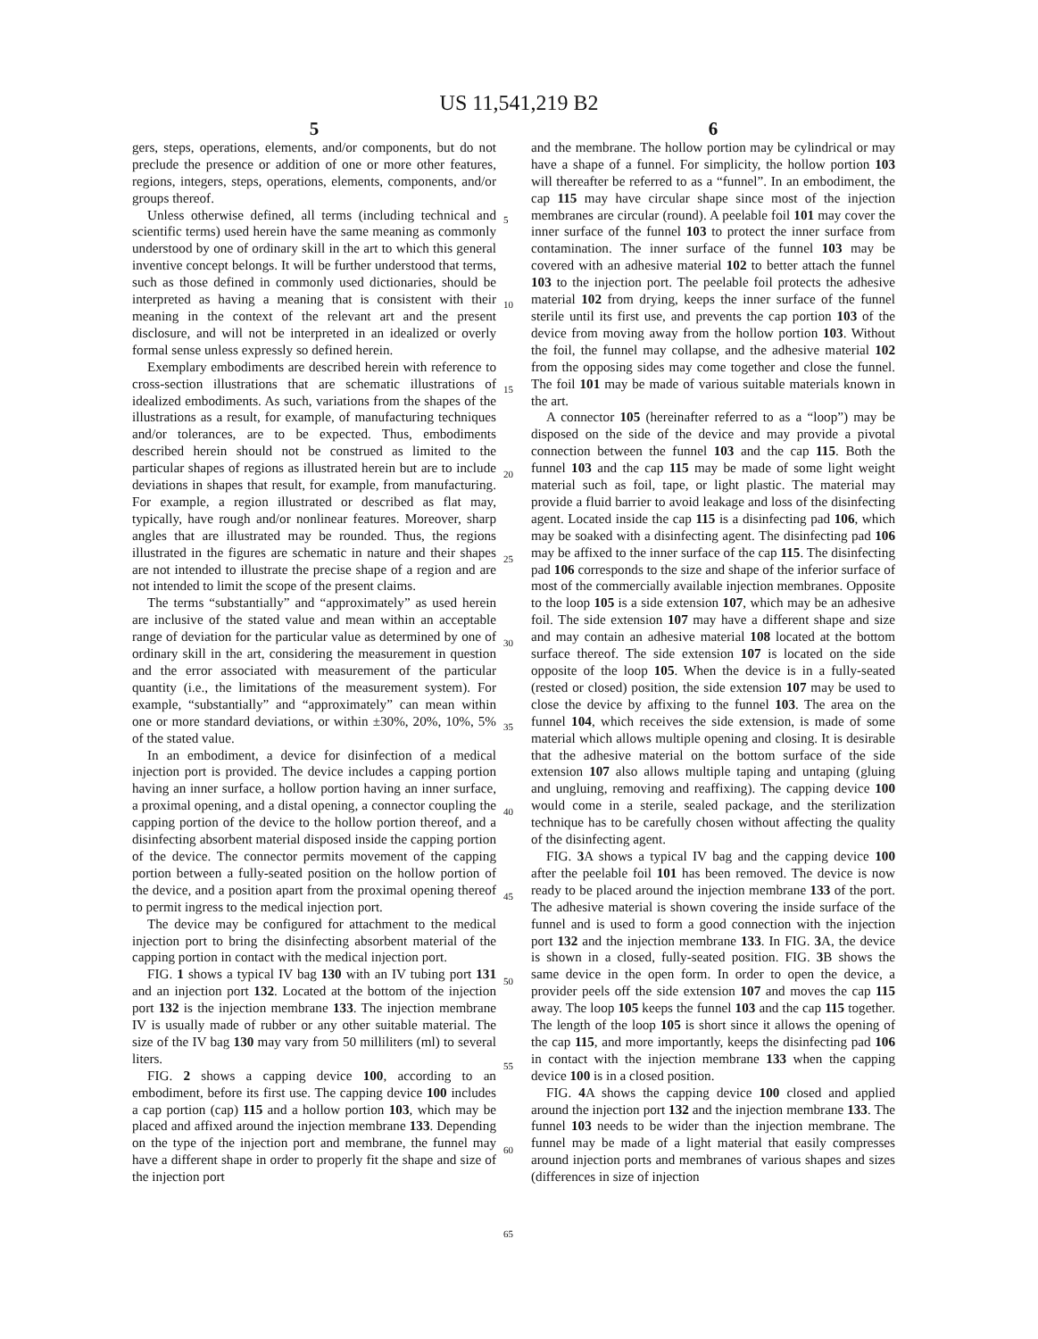US 11,541,219 B2
5
gers, steps, operations, elements, and/or components, but do not preclude the presence or addition of one or more other features, regions, integers, steps, operations, elements, components, and/or groups thereof.
Unless otherwise defined, all terms (including technical and scientific terms) used herein have the same meaning as commonly understood by one of ordinary skill in the art to which this general inventive concept belongs. It will be further understood that terms, such as those defined in commonly used dictionaries, should be interpreted as having a meaning that is consistent with their meaning in the context of the relevant art and the present disclosure, and will not be interpreted in an idealized or overly formal sense unless expressly so defined herein.
Exemplary embodiments are described herein with reference to cross-section illustrations that are schematic illustrations of idealized embodiments. As such, variations from the shapes of the illustrations as a result, for example, of manufacturing techniques and/or tolerances, are to be expected. Thus, embodiments described herein should not be construed as limited to the particular shapes of regions as illustrated herein but are to include deviations in shapes that result, for example, from manufacturing. For example, a region illustrated or described as flat may, typically, have rough and/or nonlinear features. Moreover, sharp angles that are illustrated may be rounded. Thus, the regions illustrated in the figures are schematic in nature and their shapes are not intended to illustrate the precise shape of a region and are not intended to limit the scope of the present claims.
The terms “substantially” and “approximately” as used herein are inclusive of the stated value and mean within an acceptable range of deviation for the particular value as determined by one of ordinary skill in the art, considering the measurement in question and the error associated with measurement of the particular quantity (i.e., the limitations of the measurement system). For example, “substantially” and “approximately” can mean within one or more standard deviations, or within ±30%, 20%, 10%, 5% of the stated value.
In an embodiment, a device for disinfection of a medical injection port is provided. The device includes a capping portion having an inner surface, a hollow portion having an inner surface, a proximal opening, and a distal opening, a connector coupling the capping portion of the device to the hollow portion thereof, and a disinfecting absorbent material disposed inside the capping portion of the device. The connector permits movement of the capping portion between a fully-seated position on the hollow portion of the device, and a position apart from the proximal opening thereof to permit ingress to the medical injection port.
The device may be configured for attachment to the medical injection port to bring the disinfecting absorbent material of the capping portion in contact with the medical injection port.
FIG. 1 shows a typical IV bag 130 with an IV tubing port 131 and an injection port 132. Located at the bottom of the injection port 132 is the injection membrane 133. The injection membrane IV is usually made of rubber or any other suitable material. The size of the IV bag 130 may vary from 50 milliliters (ml) to several liters.
FIG. 2 shows a capping device 100, according to an embodiment, before its first use. The capping device 100 includes a cap portion (cap) 115 and a hollow portion 103, which may be placed and affixed around the injection membrane 133. Depending on the type of the injection port and membrane, the funnel may have a different shape in order to properly fit the shape and size of the injection port
6
and the membrane. The hollow portion may be cylindrical or may have a shape of a funnel. For simplicity, the hollow portion 103 will thereafter be referred to as a “funnel”. In an embodiment, the cap 115 may have circular shape since most of the injection membranes are circular (round). A peelable foil 101 may cover the inner surface of the funnel 103 to protect the inner surface from contamination. The inner surface of the funnel 103 may be covered with an adhesive material 102 to better attach the funnel 103 to the injection port. The peelable foil protects the adhesive material 102 from drying, keeps the inner surface of the funnel sterile until its first use, and prevents the cap portion 103 of the device from moving away from the hollow portion 103. Without the foil, the funnel may collapse, and the adhesive material 102 from the opposing sides may come together and close the funnel. The foil 101 may be made of various suitable materials known in the art.
A connector 105 (hereinafter referred to as a “loop”) may be disposed on the side of the device and may provide a pivotal connection between the funnel 103 and the cap 115. Both the funnel 103 and the cap 115 may be made of some light weight material such as foil, tape, or light plastic. The material may provide a fluid barrier to avoid leakage and loss of the disinfecting agent. Located inside the cap 115 is a disinfecting pad 106, which may be soaked with a disinfecting agent. The disinfecting pad 106 may be affixed to the inner surface of the cap 115. The disinfecting pad 106 corresponds to the size and shape of the inferior surface of most of the commercially available injection membranes. Opposite to the loop 105 is a side extension 107, which may be an adhesive foil. The side extension 107 may have a different shape and size and may contain an adhesive material 108 located at the bottom surface thereof. The side extension 107 is located on the side opposite of the loop 105. When the device is in a fully-seated (rested or closed) position, the side extension 107 may be used to close the device by affixing to the funnel 103. The area on the funnel 104, which receives the side extension, is made of some material which allows multiple opening and closing. It is desirable that the adhesive material on the bottom surface of the side extension 107 also allows multiple taping and untaping (gluing and ungluing, removing and reaffixing). The capping device 100 would come in a sterile, sealed package, and the sterilization technique has to be carefully chosen without affecting the quality of the disinfecting agent.
FIG. 3 A shows a typical IV bag and the capping device 100 after the peelable foil 101 has been removed. The device is now ready to be placed around the injection membrane 133 of the port. The adhesive material is shown covering the inside surface of the funnel and is used to form a good connection with the injection port 132 and the injection membrane 133. In FIG. 3 A, the device is shown in a closed, fully-seated position. FIG. 3 B shows the same device in the open form. In order to open the device, a provider peels off the side extension 107 and moves the cap 115 away. The loop 105 keeps the funnel 103 and the cap 115 together. The length of the loop 105 is short since it allows the opening of the cap 115, and more importantly, keeps the disinfecting pad 106 in contact with the injection membrane 133 when the capping device 100 is in a closed position.
FIG. 4 A shows the capping device 100 closed and applied around the injection port 132 and the injection membrane 133. The funnel 103 needs to be wider than the injection membrane. The funnel may be made of a light material that easily compresses around injection ports and membranes of various shapes and sizes (differences in size of injection
5
10
15
20
25
30
35
40
45
50
55
60
65